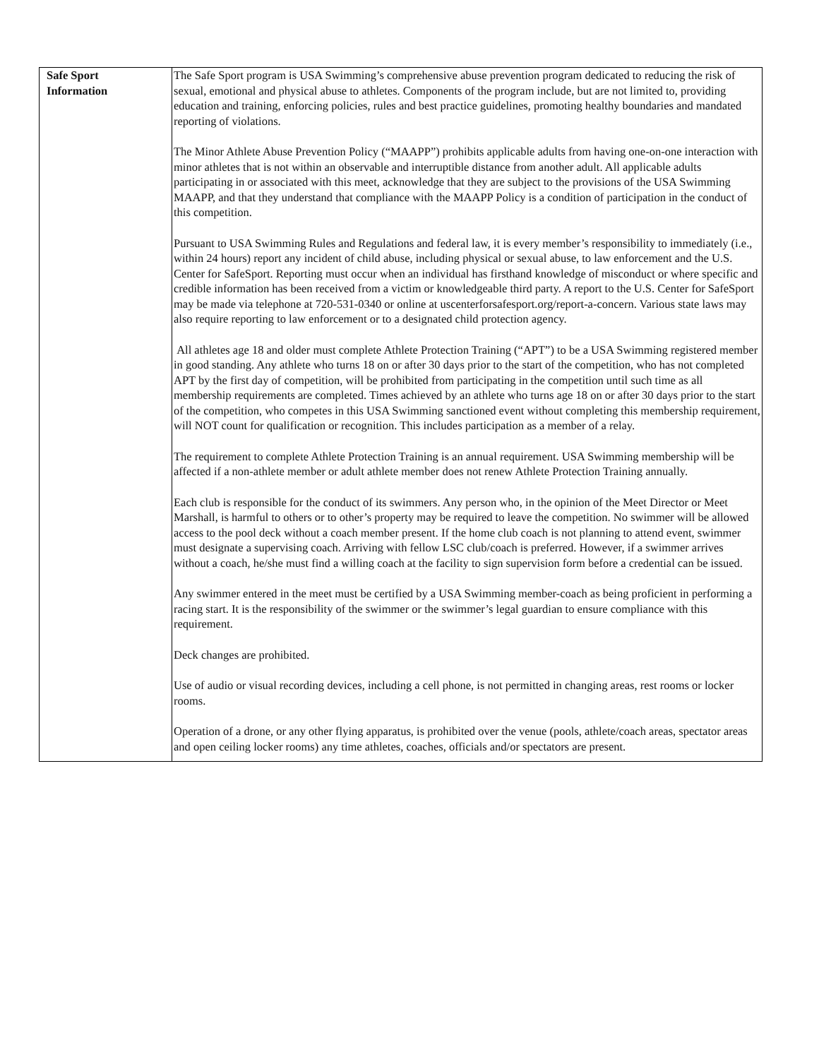| Safe Sport Information | The Safe Sport program is USA Swimming’s comprehensive abuse prevention program dedicated to reducing the risk of sexual, emotional and physical abuse to athletes. Components of the program include, but are not limited to, providing education and training, enforcing policies, rules and best practice guidelines, promoting healthy boundaries and mandated reporting of violations. The Minor Athlete Abuse Prevention Policy (“MAAPP”) prohibits applicable adults from having one-on-one interaction with minor athletes that is not within an observable and interruptible distance from another adult. All applicable adults participating in or associated with this meet, acknowledge that they are subject to the provisions of the USA Swimming MAAPP, and that they understand that compliance with the MAAPP Policy is a condition of participation in the conduct of this competition. Pursuant to USA Swimming Rules and Regulations and federal law, it is every member’s responsibility to immediately (i.e., within 24 hours) report any incident of child abuse, including physical or sexual abuse, to law enforcement and the U.S. Center for SafeSport. Reporting must occur when an individual has firsthand knowledge of misconduct or where specific and credible information has been received from a victim or knowledgeable third party. A report to the U.S. Center for SafeSport may be made via telephone at 720-531-0340 or online at uscenterforsafesport.org/report-a-concern. Various state laws may also require reporting to law enforcement or to a designated child protection agency. All athletes age 18 and older must complete Athlete Protection Training (“APT”) to be a USA Swimming registered member in good standing. Any athlete who turns 18 on or after 30 days prior to the start of the competition, who has not completed APT by the first day of competition, will be prohibited from participating in the competition until such time as all membership requirements are completed. Times achieved by an athlete who turns age 18 on or after 30 days prior to the start of the competition, who competes in this USA Swimming sanctioned event without completing this membership requirement, will NOT count for qualification or recognition. This includes participation as a member of a relay. The requirement to complete Athlete Protection Training is an annual requirement. USA Swimming membership will be affected if a non-athlete member or adult athlete member does not renew Athlete Protection Training annually. Each club is responsible for the conduct of its swimmers. Any person who, in the opinion of the Meet Director or Meet Marshall, is harmful to others or to other’s property may be required to leave the competition. No swimmer will be allowed access to the pool deck without a coach member present. If the home club coach is not planning to attend event, swimmer must designate a supervising coach. Arriving with fellow LSC club/coach is preferred. However, if a swimmer arrives without a coach, he/she must find a willing coach at the facility to sign supervision form before a credential can be issued. Any swimmer entered in the meet must be certified by a USA Swimming member-coach as being proficient in performing a racing start. It is the responsibility of the swimmer or the swimmer’s legal guardian to ensure compliance with this requirement. Deck changes are prohibited. Use of audio or visual recording devices, including a cell phone, is not permitted in changing areas, rest rooms or locker rooms. Operation of a drone, or any other flying apparatus, is prohibited over the venue (pools, athlete/coach areas, spectator areas and open ceiling locker rooms) any time athletes, coaches, officials and/or spectators are present. |